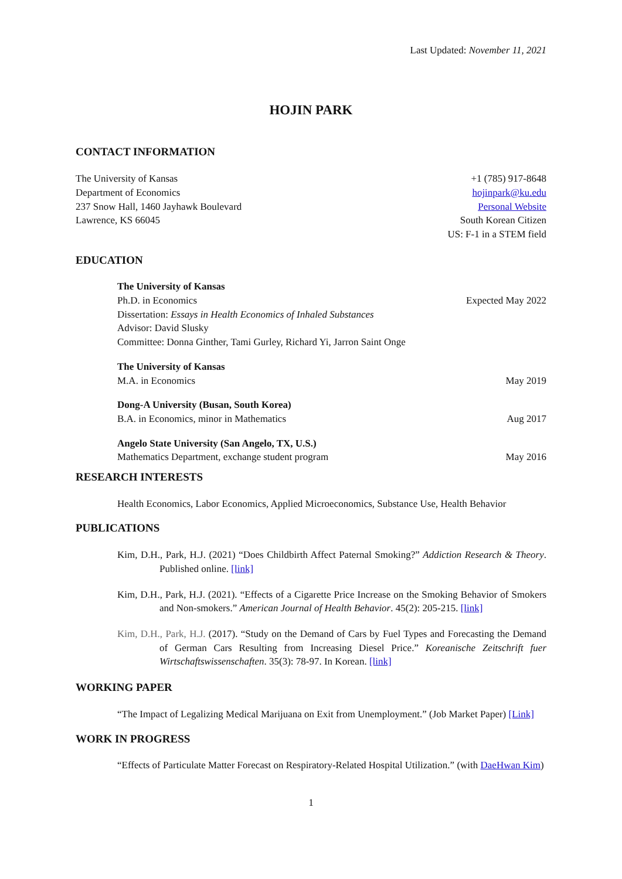Last Updated: November 11, 2021
HOJIN PARK
CONTACT INFORMATION
The University of Kansas
Department of Economics
237 Snow Hall, 1460 Jayhawk Boulevard
Lawrence, KS 66045
+1 (785) 917-8648
hojinpark@ku.edu
Personal Website
South Korean Citizen
US: F-1 in a STEM field
EDUCATION
The University of Kansas
Ph.D. in Economics Expected May 2022
Dissertation: Essays in Health Economics of Inhaled Substances
Advisor: David Slusky
Committee: Donna Ginther, Tami Gurley, Richard Yi, Jarron Saint Onge
The University of Kansas
M.A. in Economics May 2019
Dong-A University (Busan, South Korea)
B.A. in Economics, minor in Mathematics Aug 2017
Angelo State University (San Angelo, TX, U.S.)
Mathematics Department, exchange student program May 2016
RESEARCH INTERESTS
Health Economics, Labor Economics, Applied Microeconomics, Substance Use, Health Behavior
PUBLICATIONS
Kim, D.H., Park, H.J. (2021) “Does Childbirth Affect Paternal Smoking?” Addiction Research & Theory. Published online. [link]
Kim, D.H., Park, H.J. (2021). “Effects of a Cigarette Price Increase on the Smoking Behavior of Smokers and Non-smokers.” American Journal of Health Behavior. 45(2): 205-215. [link]
Kim, D.H., Park, H.J. (2017). “Study on the Demand of Cars by Fuel Types and Forecasting the Demand of German Cars Resulting from Increasing Diesel Price.” Koreanische Zeitschrift fuer Wirtschaftswissenschaften. 35(3): 78-97. In Korean. [link]
WORKING PAPER
“The Impact of Legalizing Medical Marijuana on Exit from Unemployment.” (Job Market Paper) [Link]
WORK IN PROGRESS
“Effects of Particulate Matter Forecast on Respiratory-Related Hospital Utilization.” (with DaeHwan Kim)
1